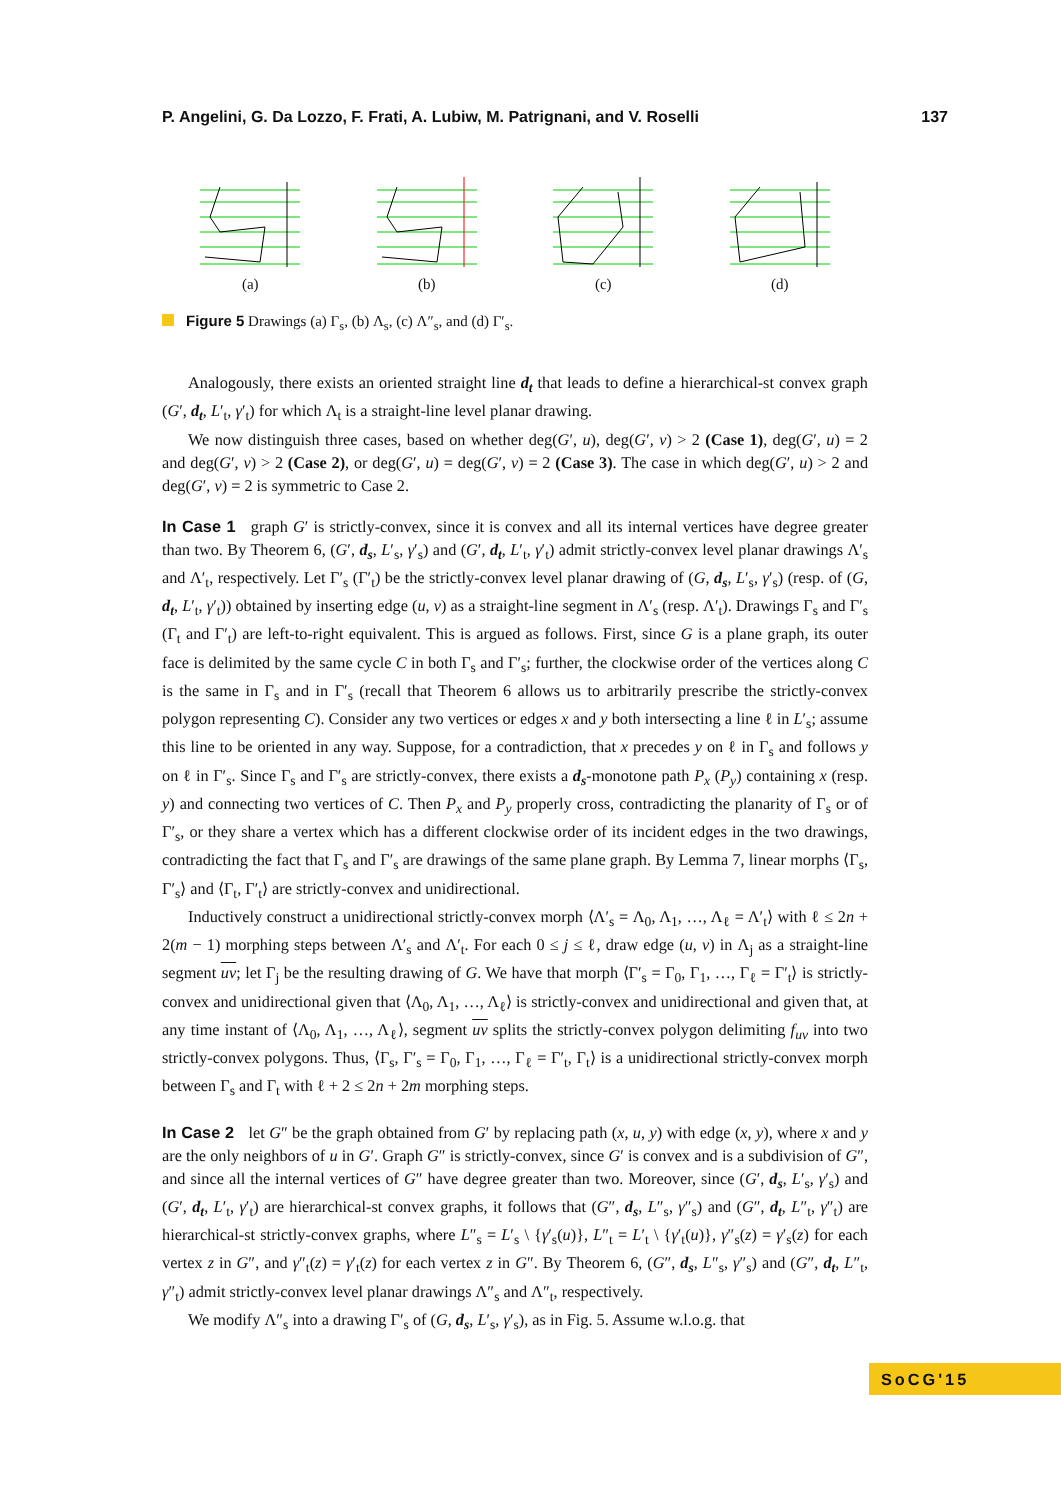P. Angelini, G. Da Lozzo, F. Frati, A. Lubiw, M. Patrignani, and V. Roselli 137
(a)
(b)
(c)
(d)
Figure 5 Drawings (a) Γ<sub>s</sub>, (b) Λ<sub>s</sub>, (c) Λ″<sub>s</sub>, and (d) Γ′<sub>s</sub>.
Analogously, there exists an oriented straight line d<sub>t</sub> that leads to define a hierarchical-st convex graph (G′, d<sub>t</sub>, L′<sub>t</sub>, γ′<sub>t</sub>) for which Λ<sub>t</sub> is a straight-line level planar drawing.
We now distinguish three cases, based on whether deg(G′, u), deg(G′, v) > 2 (Case 1), deg(G′, u) = 2 and deg(G′, v) > 2 (Case 2), or deg(G′, u) = deg(G′, v) = 2 (Case 3). The case in which deg(G′, u) > 2 and deg(G′, v) = 2 is symmetric to Case 2.
In Case 1 graph G′ is strictly-convex, since it is convex and all its internal vertices have degree greater than two. By Theorem 6, (G′, d<sub>s</sub>, L′<sub>s</sub>, γ′<sub>s</sub>) and (G′, d<sub>t</sub>, L′<sub>t</sub>, γ′<sub>t</sub>) admit strictly-convex level planar drawings Λ′<sub>s</sub> and Λ′<sub>t</sub>, respectively. Let Γ′<sub>s</sub> (Γ′<sub>t</sub>) be the strictly-convex level planar drawing of (G, d<sub>s</sub>, L′<sub>s</sub>, γ′<sub>s</sub>) (resp. of (G, d<sub>t</sub>, L′<sub>t</sub>, γ′<sub>t</sub>)) obtained by inserting edge (u, v) as a straight-line segment in Λ′<sub>s</sub> (resp. Λ′<sub>t</sub>). Drawings Γ<sub>s</sub> and Γ′<sub>s</sub> (Γ<sub>t</sub> and Γ′<sub>t</sub>) are left-to-right equivalent. This is argued as follows. First, since G is a plane graph, its outer face is delimited by the same cycle C in both Γ<sub>s</sub> and Γ′<sub>s</sub>; further, the clockwise order of the vertices along C is the same in Γ<sub>s</sub> and in Γ′<sub>s</sub> (recall that Theorem 6 allows us to arbitrarily prescribe the strictly-convex polygon representing C). Consider any two vertices or edges x and y both intersecting a line ℓ in L′<sub>s</sub>; assume this line to be oriented in any way. Suppose, for a contradiction, that x precedes y on ℓ in Γ<sub>s</sub> and follows y on ℓ in Γ′<sub>s</sub>. Since Γ<sub>s</sub> and Γ′<sub>s</sub> are strictly-convex, there exists a d<sub>s</sub>-monotone path P<sub>x</sub> (P<sub>y</sub>) containing x (resp. y) and connecting two vertices of C. Then P<sub>x</sub> and P<sub>y</sub> properly cross, contradicting the planarity of Γ<sub>s</sub> or of Γ′<sub>s</sub>, or they share a vertex which has a different clockwise order of its incident edges in the two drawings, contradicting the fact that Γ<sub>s</sub> and Γ′<sub>s</sub> are drawings of the same plane graph. By Lemma 7, linear morphs ⟨Γ<sub>s</sub>, Γ′<sub>s</sub>⟩ and ⟨Γ<sub>t</sub>, Γ′<sub>t</sub>⟩ are strictly-convex and unidirectional.
Inductively construct a unidirectional strictly-convex morph ⟨Λ′<sub>s</sub> = Λ<sub>0</sub>, Λ<sub>1</sub>, …, Λ<sub>ℓ</sub> = Λ′<sub>t</sub>⟩ with ℓ ≤ 2n + 2(m − 1) morphing steps between Λ′<sub>s</sub> and Λ′<sub>t</sub>. For each 0 ≤ j ≤ ℓ, draw edge (u, v) in Λ<sub>j</sub> as a straight-line segment uv; let Γ<sub>j</sub> be the resulting drawing of G. We have that morph ⟨Γ′<sub>s</sub> = Γ<sub>0</sub>, Γ<sub>1</sub>, …, Γ<sub>ℓ</sub> = Γ′<sub>t</sub>⟩ is strictly-convex and unidirectional given that ⟨Λ<sub>0</sub>, Λ<sub>1</sub>, …, Λ<sub>ℓ</sub>⟩ is strictly-convex and unidirectional and given that, at any time instant of ⟨Λ<sub>0</sub>, Λ<sub>1</sub>, …, Λ<sub>ℓ</sub>⟩, segment uv splits the strictly-convex polygon delimiting f<sub>uv</sub> into two strictly-convex polygons. Thus, ⟨Γ<sub>s</sub>, Γ′<sub>s</sub> = Γ<sub>0</sub>, Γ<sub>1</sub>, …, Γ<sub>ℓ</sub> = Γ′<sub>t</sub>, Γ<sub>t</sub>⟩ is a unidirectional strictly-convex morph between Γ<sub>s</sub> and Γ<sub>t</sub> with ℓ + 2 ≤ 2n + 2m morphing steps.
In Case 2 let G″ be the graph obtained from G′ by replacing path (x, u, y) with edge (x, y), where x and y are the only neighbors of u in G′. Graph G″ is strictly-convex, since G′ is convex and is a subdivision of G″, and since all the internal vertices of G″ have degree greater than two. Moreover, since (G′, d<sub>s</sub>, L′<sub>s</sub>, γ′<sub>s</sub>) and (G′, d<sub>t</sub>, L′<sub>t</sub>, γ′<sub>t</sub>) are hierarchical-st convex graphs, it follows that (G″, d<sub>s</sub>, L″<sub>s</sub>, γ″<sub>s</sub>) and (G″, d<sub>t</sub>, L″<sub>t</sub>, γ″<sub>t</sub>) are hierarchical-st strictly-convex graphs, where L″<sub>s</sub> = L′<sub>s</sub> \ {γ′<sub>s</sub>(u)}, L″<sub>t</sub> = L′<sub>t</sub> \ {γ′<sub>t</sub>(u)}, γ″<sub>s</sub>(z) = γ′<sub>s</sub>(z) for each vertex z in G″, and γ″<sub>t</sub>(z) = γ′<sub>t</sub>(z) for each vertex z in G″. By Theorem 6, (G″, d<sub>s</sub>, L″<sub>s</sub>, γ″<sub>s</sub>) and (G″, d<sub>t</sub>, L″<sub>t</sub>, γ″<sub>t</sub>) admit strictly-convex level planar drawings Λ″<sub>s</sub> and Λ″<sub>t</sub>, respectively.
We modify Λ″<sub>s</sub> into a drawing Γ′<sub>s</sub> of (G, d<sub>s</sub>, L′<sub>s</sub>, γ′<sub>s</sub>), as in Fig. 5. Assume w.l.o.g. that
SoCG'15